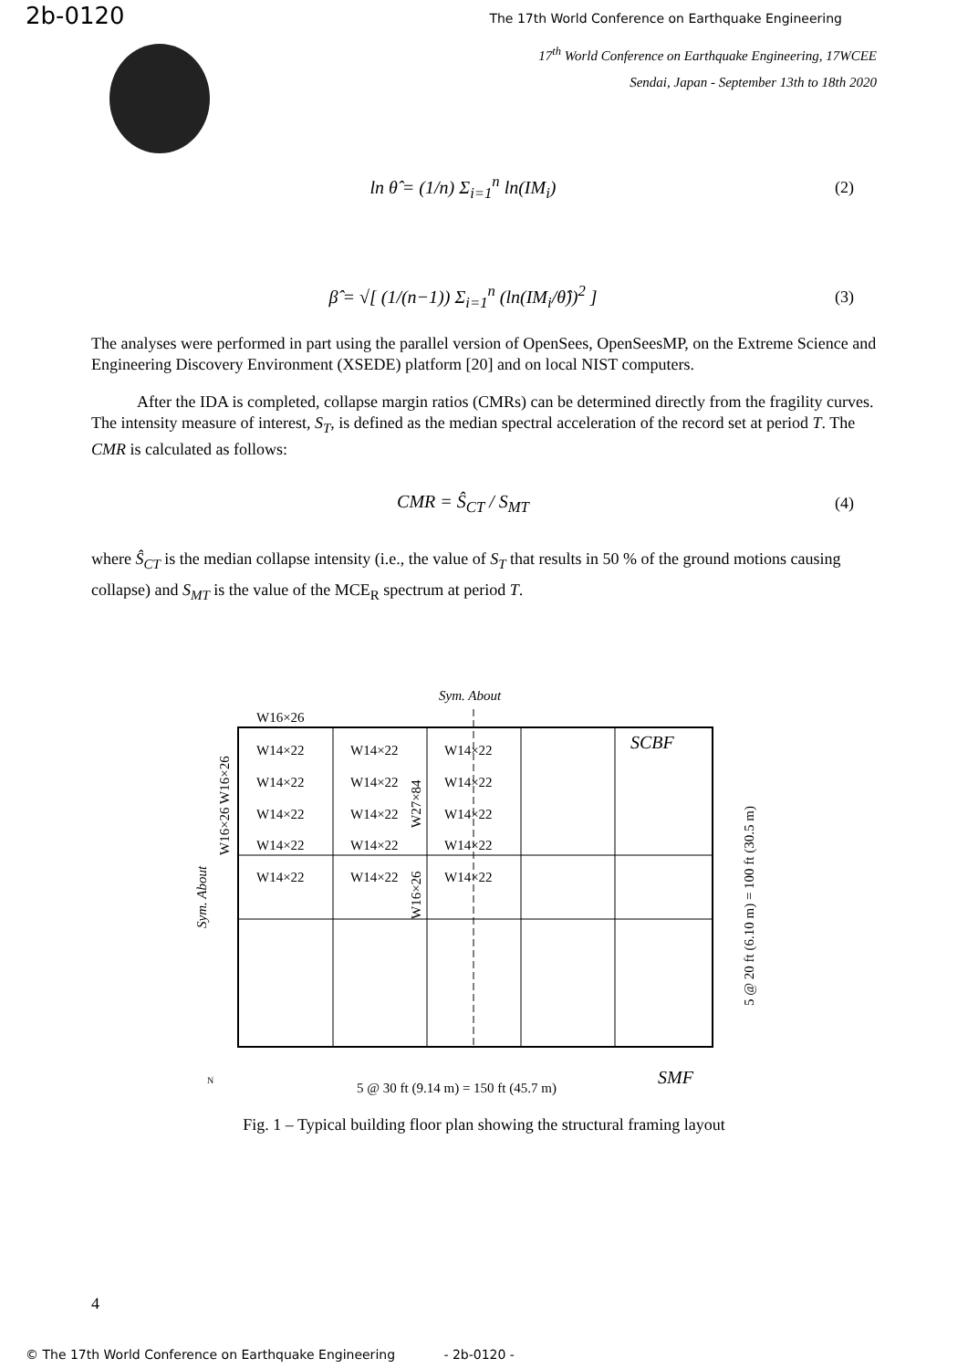2b-0120
The 17th World Conference on Earthquake Engineering
17<sup>th</sup> World Conference on Earthquake Engineering, 17WCEE
Sendai, Japan - September 13th to 18th 2020
ln θ̂ = (1/n) Σ<sub>i=1</sub><sup>n</sup> ln(IM<sub>i</sub>) (2)
β̂ = √[ (1/(n−1)) Σ<sub>i=1</sub><sup>n</sup> (ln(IM<sub>i</sub>/θ̂))<sup>2</sup> ]
(3)
The analyses were performed in part using the parallel version of OpenSees, OpenSeesMP, on the Extreme Science and Engineering Discovery Environment (XSEDE) platform [20] and on local NIST computers.
After the IDA is completed, collapse margin ratios (CMRs) can be determined directly from the fragility curves. The intensity measure of interest, S<sub>T</sub>, is defined as the median spectral acceleration of the record set at period T. The CMR is calculated as follows:
CMR = Ŝ<sub>CT</sub> / S<sub>MT</sub> (4)
where Ŝ<sub>CT</sub> is the median collapse intensity (i.e., the value of S<sub>T</sub> that results in 50 % of the ground motions causing collapse) and S<sub>MT</sub> is the value of the MCE<sub>R</sub> spectrum at period T.
Sym. About
W16×26
W14×22
W14×22
W14×22
W14×22
W14×22
W14×22
W14×22
W14×22
W14×22
W14×22
W14×22
W14×22
W14×22
W14×22
W14×22
SCBF
SMF
5 @ 30 ft (9.14 m) = 150 ft (45.7 m)
W16×26 W16×26
W27×84
W16×26
Sym. About
5 @ 20 ft (6.10 m) = 100 ft (30.5 m)
N
Fig. 1 – Typical building floor plan showing the structural framing layout
4
© The 17th World Conference on Earthquake Engineering - 2b-0120 -